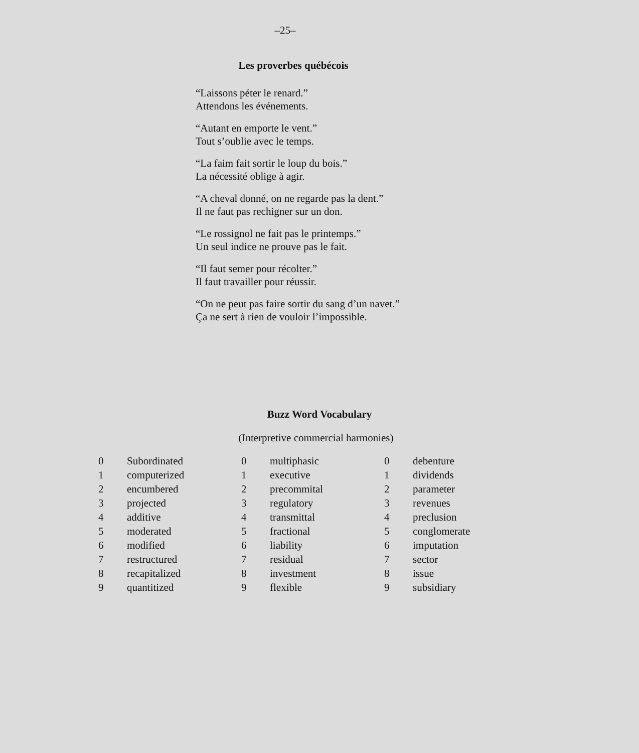–25–
Les proverbes québécois
“Laissons péter le renard.”
Attendons les événements.
“Autant en emporte le vent.”
Tout s’oublie avec le temps.
“La faim fait sortir le loup du bois.”
La nécessité oblige à agir.
“A cheval donné, on ne regarde pas la dent.”
Il ne faut pas rechigner sur un don.
“Le rossignol ne fait pas le printemps.”
Un seul indice ne prouve pas le fait.
“Il faut semer pour récolter.”
Il faut travailler pour réussir.
“On ne peut pas faire sortir du sang d’un navet.”
Ça ne sert à rien de vouloir l’impossible.
Buzz Word Vocabulary
(Interpretive commercial harmonies)
| 0 | Subordinated | 0 | multiphasic | 0 | debenture |
| 1 | computerized | 1 | executive | 1 | dividends |
| 2 | encumbered | 2 | precommital | 2 | parameter |
| 3 | projected | 3 | regulatory | 3 | revenues |
| 4 | additive | 4 | transmittal | 4 | preclusion |
| 5 | moderated | 5 | fractional | 5 | conglomerate |
| 6 | modified | 6 | liability | 6 | imputation |
| 7 | restructured | 7 | residual | 7 | sector |
| 8 | recapitalized | 8 | investment | 8 | issue |
| 9 | quantitized | 9 | flexible | 9 | subsidiary |